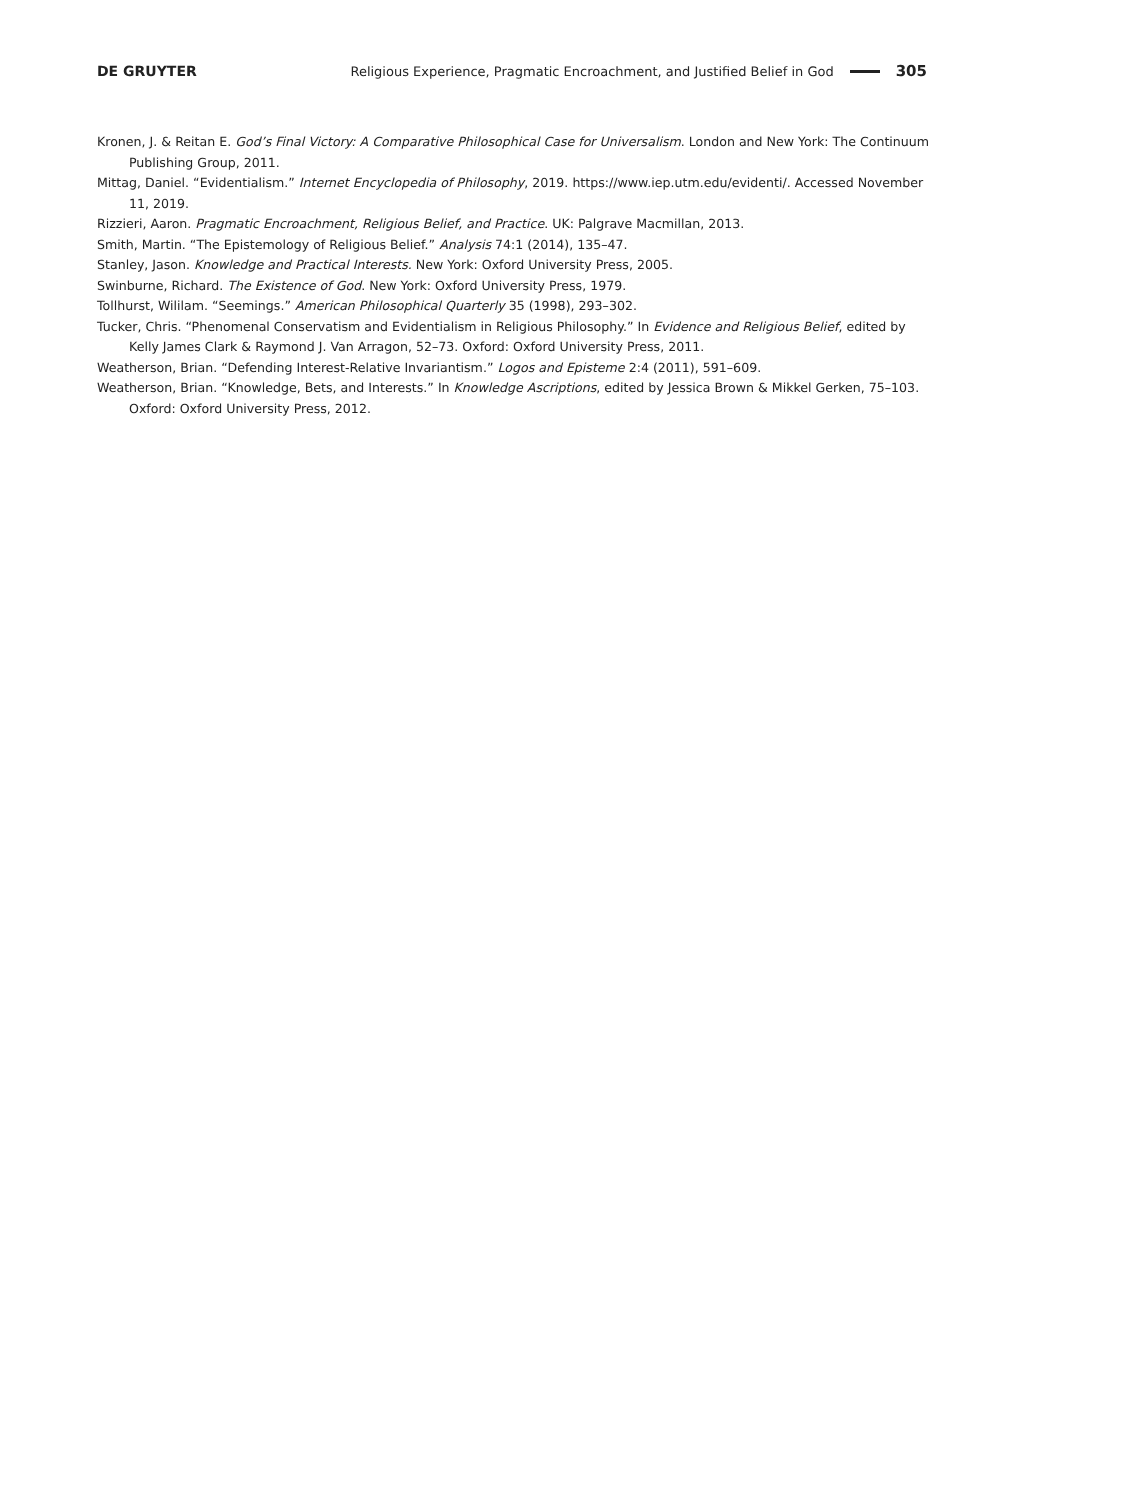DE GRUYTER Religious Experience, Pragmatic Encroachment, and Justified Belief in God 305
Kronen, J. & Reitan E. God’s Final Victory: A Comparative Philosophical Case for Universalism. London and New York: The Continuum Publishing Group, 2011.
Mittag, Daniel. “Evidentialism.” Internet Encyclopedia of Philosophy, 2019. https://www.iep.utm.edu/evidenti/. Accessed November 11, 2019.
Rizzieri, Aaron. Pragmatic Encroachment, Religious Belief, and Practice. UK: Palgrave Macmillan, 2013.
Smith, Martin. “The Epistemology of Religious Belief.” Analysis 74:1 (2014), 135–47.
Stanley, Jason. Knowledge and Practical Interests. New York: Oxford University Press, 2005.
Swinburne, Richard. The Existence of God. New York: Oxford University Press, 1979.
Tollhurst, Wililam. “Seemings.” American Philosophical Quarterly 35 (1998), 293–302.
Tucker, Chris. “Phenomenal Conservatism and Evidentialism in Religious Philosophy.” In Evidence and Religious Belief, edited by Kelly James Clark & Raymond J. Van Arragon, 52–73. Oxford: Oxford University Press, 2011.
Weatherson, Brian. “Defending Interest-Relative Invariantism.” Logos and Episteme 2:4 (2011), 591–609.
Weatherson, Brian. “Knowledge, Bets, and Interests.” In Knowledge Ascriptions, edited by Jessica Brown & Mikkel Gerken, 75–103. Oxford: Oxford University Press, 2012.